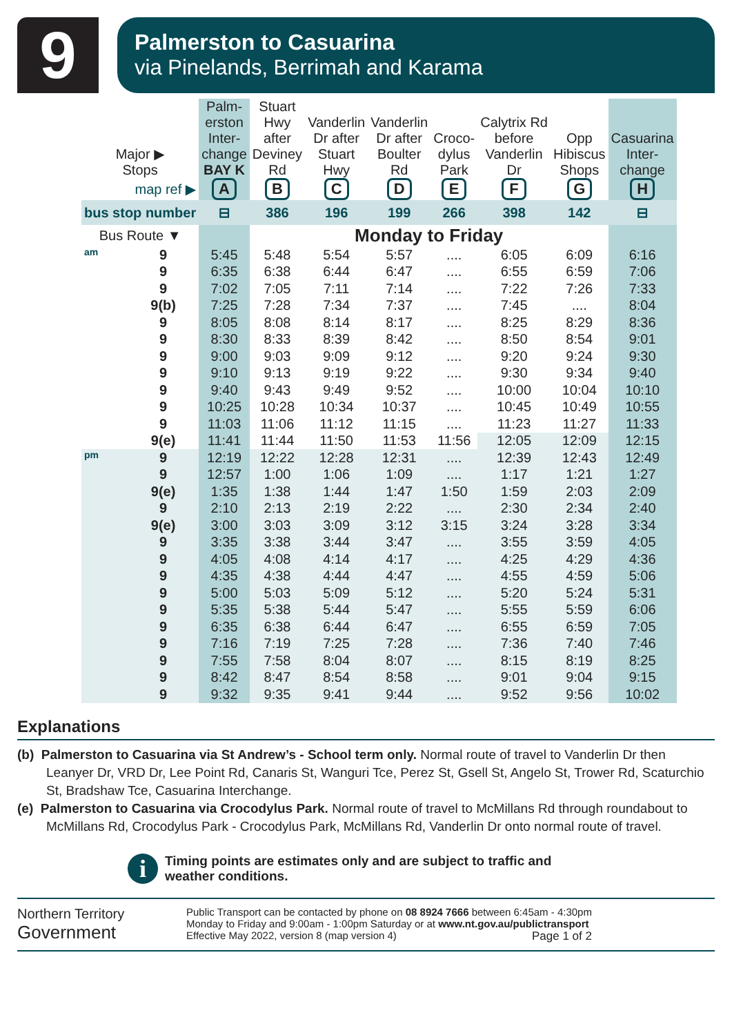9
Palmerston to Casuarina
via Pinelands, Berrimah and Karama
| Major ▶ Stops | | Palm- erston Inter- change BAY K | Stuart Hwy after Deviney Rd | Vanderlin Dr after Stuart Hwy | Vanderlin Dr after Boulter Rd | Croco- dylus Park | Calytrix Rd before Vanderlin Dr | Opp Hibiscus Shops | Casuarina Inter- change |
| --- | --- | --- | --- | --- | --- | --- | --- | --- | --- |
| map ref ▶ | | A | B | C | D | E | F | G | H |
| bus stop number | | ⊟ | 386 | 196 | 199 | 266 | 398 | 142 | ⊟ |
| Bus Route ▼ | | | Monday to Friday | | | | | | |
| am | 9 | 5:45 | 5:48 | 5:54 | 5:57 | .... | 6:05 | 6:09 | 6:16 |
| | 9 | 6:35 | 6:38 | 6:44 | 6:47 | .... | 6:55 | 6:59 | 7:06 |
| | 9 | 7:02 | 7:05 | 7:11 | 7:14 | .... | 7:22 | 7:26 | 7:33 |
| | 9(b) | 7:25 | 7:28 | 7:34 | 7:37 | .... | 7:45 | .... | 8:04 |
| | 9 | 8:05 | 8:08 | 8:14 | 8:17 | .... | 8:25 | 8:29 | 8:36 |
| | 9 | 8:30 | 8:33 | 8:39 | 8:42 | .... | 8:50 | 8:54 | 9:01 |
| | 9 | 9:00 | 9:03 | 9:09 | 9:12 | .... | 9:20 | 9:24 | 9:30 |
| | 9 | 9:10 | 9:13 | 9:19 | 9:22 | .... | 9:30 | 9:34 | 9:40 |
| | 9 | 9:40 | 9:43 | 9:49 | 9:52 | .... | 10:00 | 10:04 | 10:10 |
| | 9 | 10:25 | 10:28 | 10:34 | 10:37 | .... | 10:45 | 10:49 | 10:55 |
| | 9 | 11:03 | 11:06 | 11:12 | 11:15 | .... | 11:23 | 11:27 | 11:33 |
| | 9(e) | 11:41 | 11:44 | 11:50 | 11:53 | 11:56 | 12:05 | 12:09 | 12:15 |
| pm | 9 | 12:19 | 12:22 | 12:28 | 12:31 | .... | 12:39 | 12:43 | 12:49 |
| | 9 | 12:57 | 1:00 | 1:06 | 1:09 | .... | 1:17 | 1:21 | 1:27 |
| | 9(e) | 1:35 | 1:38 | 1:44 | 1:47 | 1:50 | 1:59 | 2:03 | 2:09 |
| | 9 | 2:10 | 2:13 | 2:19 | 2:22 | .... | 2:30 | 2:34 | 2:40 |
| | 9(e) | 3:00 | 3:03 | 3:09 | 3:12 | 3:15 | 3:24 | 3:28 | 3:34 |
| | 9 | 3:35 | 3:38 | 3:44 | 3:47 | .... | 3:55 | 3:59 | 4:05 |
| | 9 | 4:05 | 4:08 | 4:14 | 4:17 | .... | 4:25 | 4:29 | 4:36 |
| | 9 | 4:35 | 4:38 | 4:44 | 4:47 | .... | 4:55 | 4:59 | 5:06 |
| | 9 | 5:00 | 5:03 | 5:09 | 5:12 | .... | 5:20 | 5:24 | 5:31 |
| | 9 | 5:35 | 5:38 | 5:44 | 5:47 | .... | 5:55 | 5:59 | 6:06 |
| | 9 | 6:35 | 6:38 | 6:44 | 6:47 | .... | 6:55 | 6:59 | 7:05 |
| | 9 | 7:16 | 7:19 | 7:25 | 7:28 | .... | 7:36 | 7:40 | 7:46 |
| | 9 | 7:55 | 7:58 | 8:04 | 8:07 | .... | 8:15 | 8:19 | 8:25 |
| | 9 | 8:42 | 8:47 | 8:54 | 8:58 | .... | 9:01 | 9:04 | 9:15 |
| | 9 | 9:32 | 9:35 | 9:41 | 9:44 | .... | 9:52 | 9:56 | 10:02 |
Explanations
(b) Palmerston to Casuarina via St Andrew’s - School term only. Normal route of travel to Vanderlin Dr then Leanyer Dr, VRD Dr, Lee Point Rd, Canaris St, Wanguri Tce, Perez St, Gsell St, Angelo St, Trower Rd, Scaturchio St, Bradshaw Tce, Casuarina Interchange.
(e) Palmerston to Casuarina via Crocodylus Park. Normal route of travel to McMillans Rd through roundabout to McMillans Rd, Crocodylus Park - Crocodylus Park, McMillans Rd, Vanderlin Dr onto normal route of travel.
i
Timing points are estimates only and are subject to traffic and
weather conditions.
Northern Territory
Government
Public Transport can be contacted by phone on 08 8924 7666 between 6:45am - 4:30pm
Monday to Friday and 9:00am - 1:00pm Saturday or at www.nt.gov.au/publictransport
Effective May 2022, version 8 (map version 4) Page 1 of 2